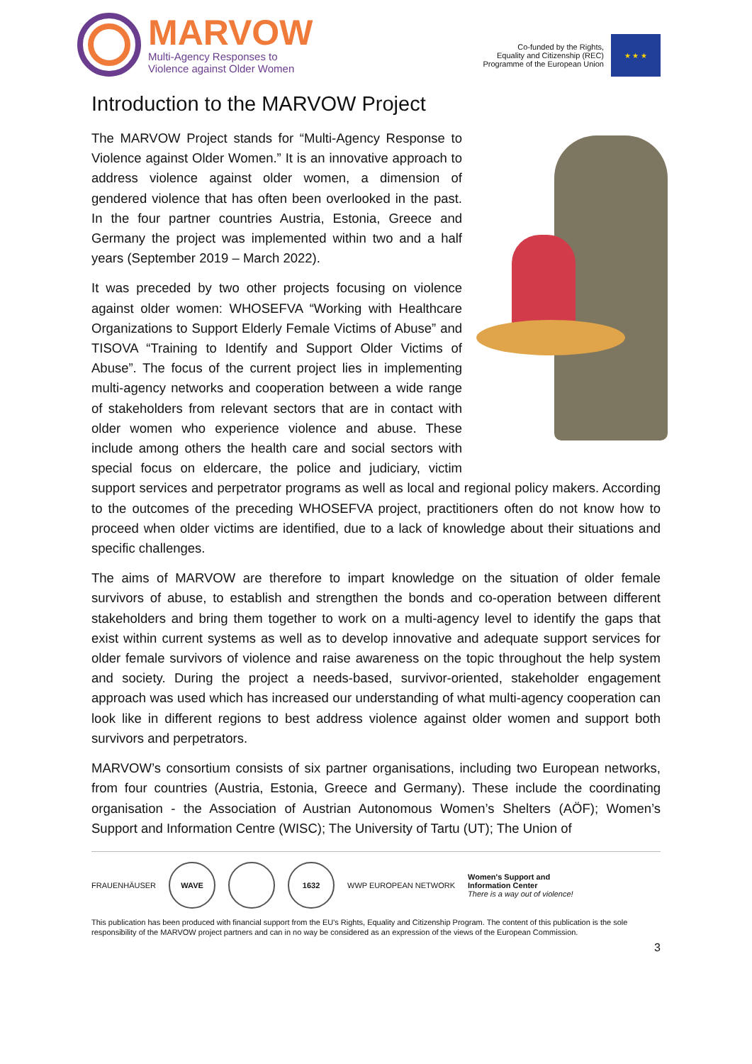MARVOW
Multi-Agency Responses to
Violence against Older Women
Co-funded by the Rights,
Equality and Citizenship (REC)
Programme of the European Union
★ ★ ★
Introduction to the MARVOW Project
The MARVOW Project stands for “Multi-Agency Response to Violence against Older Women.” It is an innovative approach to address violence against older women, a dimension of gendered violence that has often been overlooked in the past. In the four partner countries Austria, Estonia, Greece and Germany the project was implemented within two and a half years (September 2019 – March 2022).
It was preceded by two other projects focusing on violence against older women: WHOSEFVA “Working with Healthcare Organizations to Support Elderly Female Victims of Abuse” and TISOVA “Training to Identify and Support Older Victims of Abuse”. The focus of the current project lies in implementing multi-agency networks and cooperation between a wide range of stakeholders from relevant sectors that are in contact with older women who experience violence and abuse. These include among others the health care and social sectors with special focus on eldercare, the police and judiciary, victim support services and perpetrator programs as well as local and regional policy makers. According to the outcomes of the preceding WHOSEFVA project, practitioners often do not know how to proceed when older victims are identified, due to a lack of knowledge about their situations and specific challenges.
The aims of MARVOW are therefore to impart knowledge on the situation of older female survivors of abuse, to establish and strengthen the bonds and co-operation between different stakeholders and bring them together to work on a multi-agency level to identify the gaps that exist within current systems as well as to develop innovative and adequate support services for older female survivors of violence and raise awareness on the topic throughout the help system and society. During the project a needs-based, survivor-oriented, stakeholder engagement approach was used which has increased our understanding of what multi-agency cooperation can look like in different regions to best address violence against older women and support both survivors and perpetrators.
MARVOW’s consortium consists of six partner organisations, including two European networks, from four countries (Austria, Estonia, Greece and Germany). These include the coordinating organisation - the Association of Austrian Autonomous Women’s Shelters (AÖF); Women’s Support and Information Centre (WISC); The University of Tartu (UT); The Union of
FRAUENHÄUSER
WAVE 1632
WWP EUROPEAN NETWORK
Women's Support and
Information Center
There is a way out of violence!
This publication has been produced with financial support from the EU's Rights, Equality and Citizenship Program. The content of this publication is the sole responsibility of the MARVOW project partners and can in no way be considered as an expression of the views of the European Commission.
3